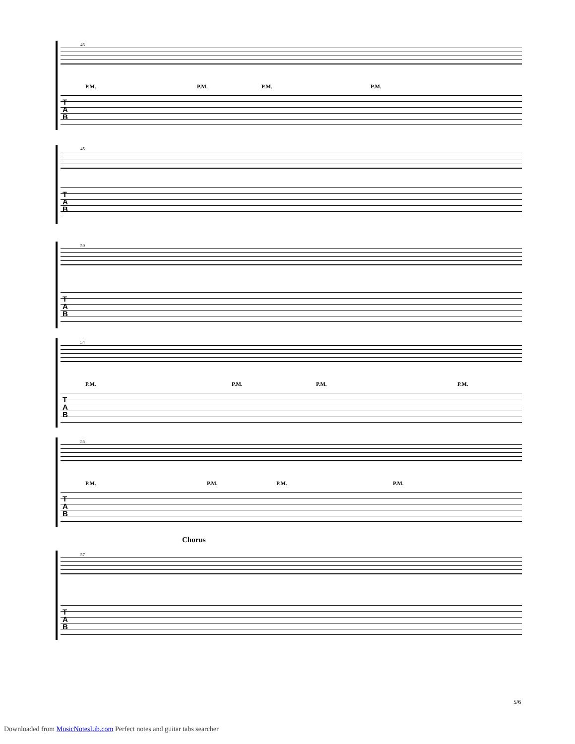43
P.M. P.M. P.M. P.M.
T A B
45
T A B
50
T A B
54
P.M. P.M. P.M. P.M.
T A B
55
P.M. P.M. P.M. P.M.
T A B
Chorus
57
T A B
5/6
Downloaded from MusicNotesLib.com Perfect notes and guitar tabs searcher